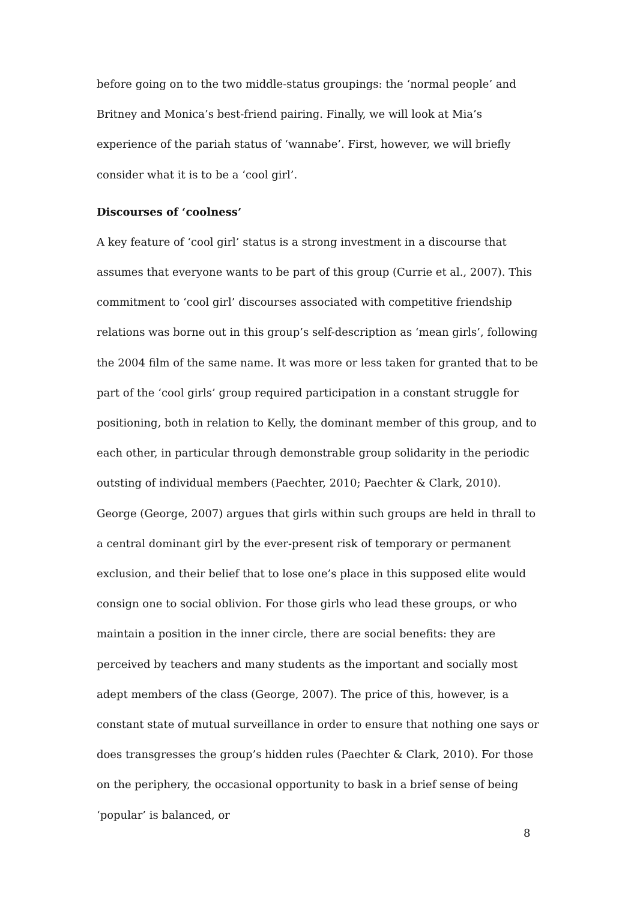before going on to the two middle-status groupings: the ‘normal people’ and Britney and Monica’s best-friend pairing. Finally, we will look at Mia’s experience of the pariah status of ‘wannabe’. First, however, we will briefly consider what it is to be a ‘cool girl’.
Discourses of ‘coolness’
A key feature of ‘cool girl’ status is a strong investment in a discourse that assumes that everyone wants to be part of this group (Currie et al., 2007). This commitment to ‘cool girl’ discourses associated with competitive friendship relations was borne out in this group’s self-description as ‘mean girls’, following the 2004 film of the same name. It was more or less taken for granted that to be part of the ‘cool girls’ group required participation in a constant struggle for positioning, both in relation to Kelly, the dominant member of this group, and to each other, in particular through demonstrable group solidarity in the periodic outsting of individual members (Paechter, 2010; Paechter & Clark, 2010). George (George, 2007) argues that girls within such groups are held in thrall to a central dominant girl by the ever-present risk of temporary or permanent exclusion, and their belief that to lose one’s place in this supposed elite would consign one to social oblivion. For those girls who lead these groups, or who maintain a position in the inner circle, there are social benefits: they are perceived by teachers and many students as the important and socially most adept members of the class (George, 2007). The price of this, however, is a constant state of mutual surveillance in order to ensure that nothing one says or does transgresses the group’s hidden rules (Paechter & Clark, 2010). For those on the periphery, the occasional opportunity to bask in a brief sense of being ‘popular’ is balanced, or
8